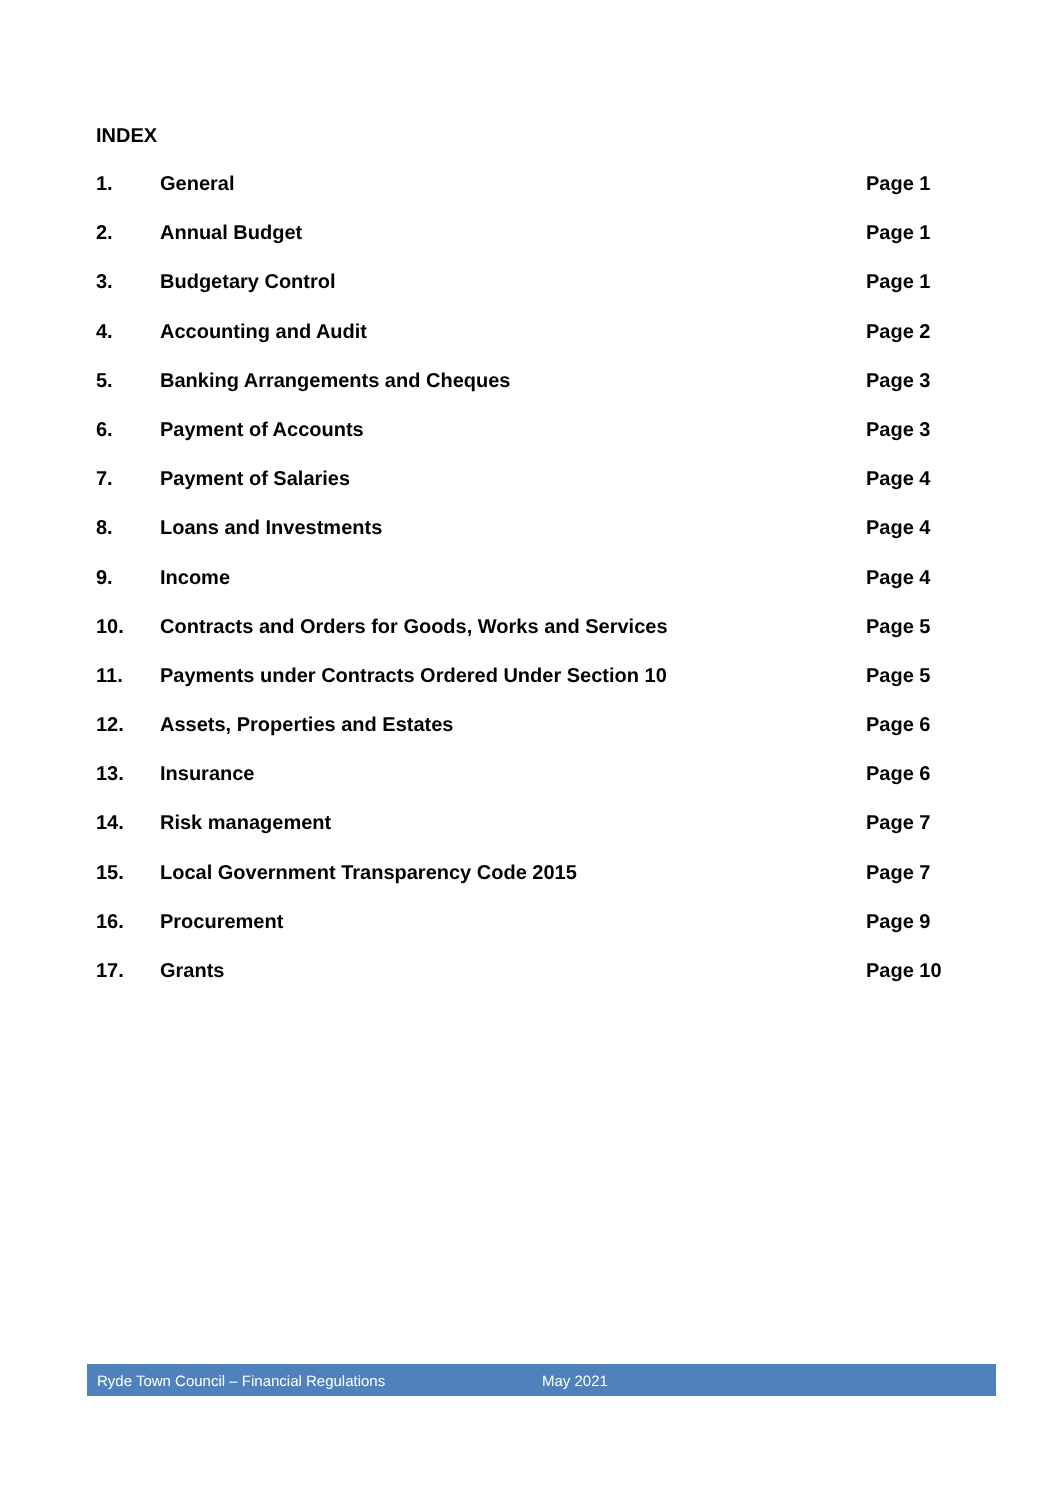INDEX
| 1. | General | Page 1 |
| 2. | Annual Budget | Page 1 |
| 3. | Budgetary Control | Page 1 |
| 4. | Accounting and Audit | Page 2 |
| 5. | Banking Arrangements and Cheques | Page 3 |
| 6. | Payment of Accounts | Page 3 |
| 7. | Payment of Salaries | Page 4 |
| 8. | Loans and Investments | Page 4 |
| 9. | Income | Page 4 |
| 10. | Contracts and Orders for Goods, Works and Services | Page 5 |
| 11. | Payments under Contracts Ordered Under Section 10 | Page 5 |
| 12. | Assets, Properties and Estates | Page 6 |
| 13. | Insurance | Page 6 |
| 14. | Risk management | Page 7 |
| 15. | Local Government Transparency Code 2015 | Page 7 |
| 16. | Procurement | Page 9 |
| 17. | Grants | Page 10 |
Ryde Town Council – Financial Regulations May 2021